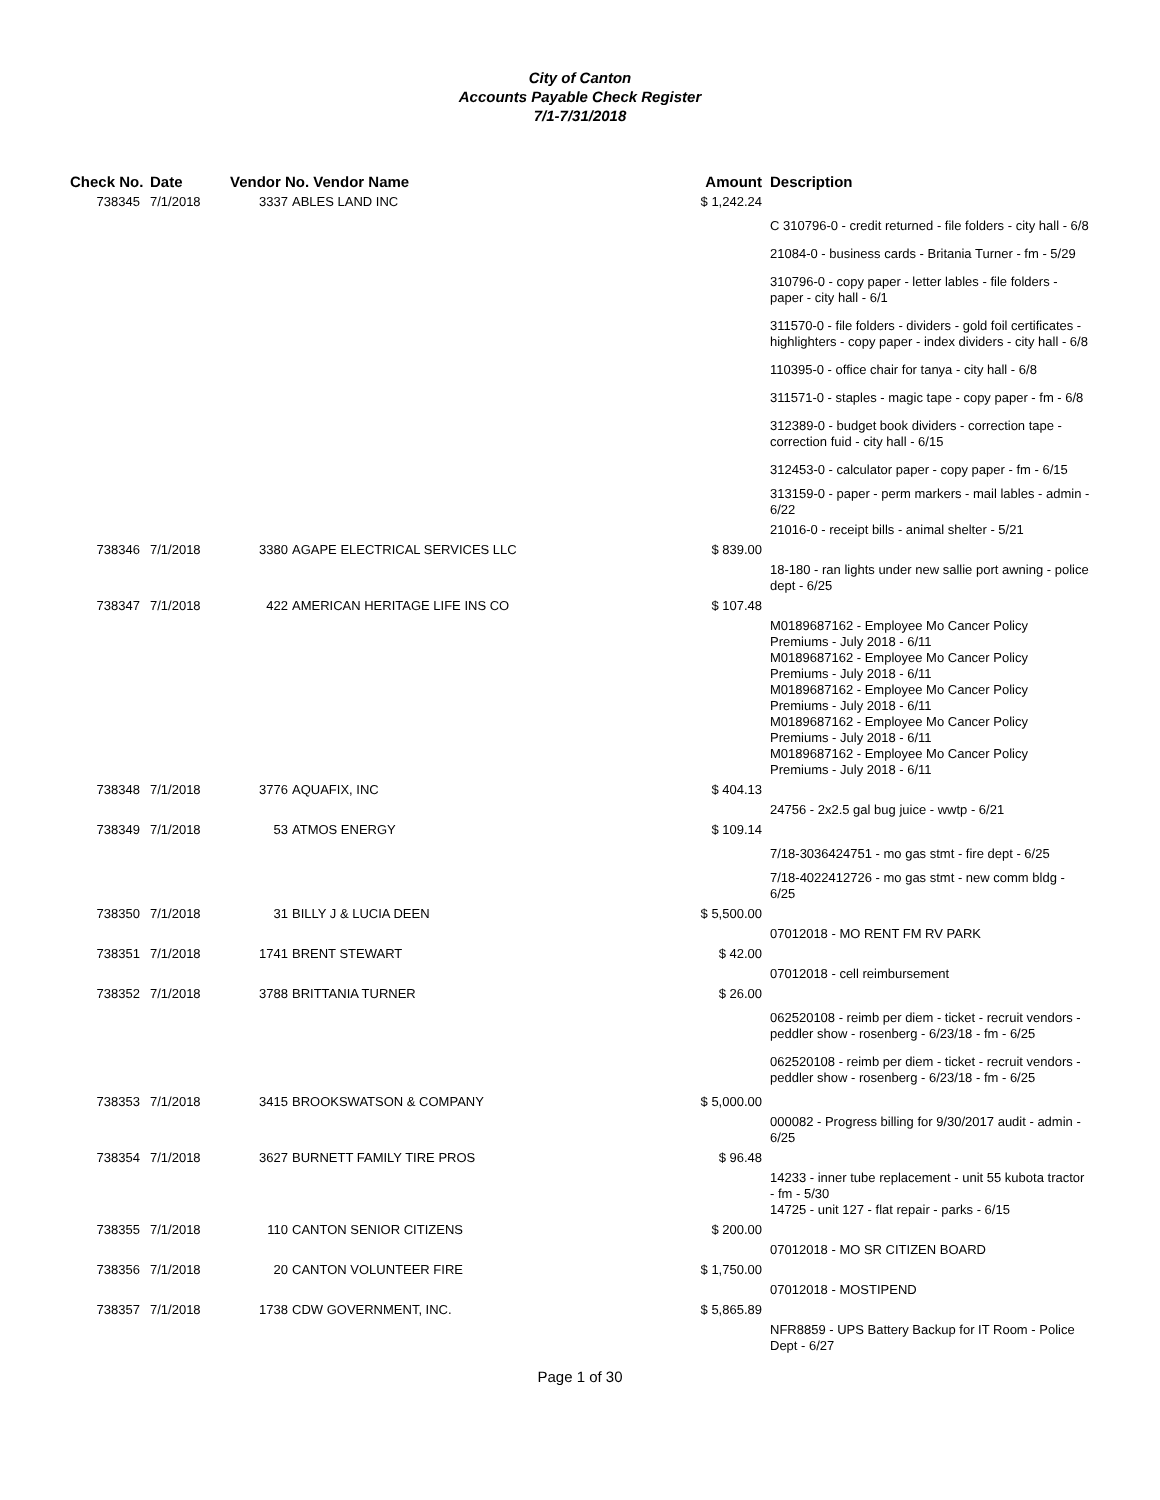City of Canton
Accounts Payable Check Register
7/1-7/31/2018
| Check No. | Date | Vendor No. Vendor Name | | Amount | Description |
| --- | --- | --- | --- | --- | --- |
| 738345 | 7/1/2018 | 3337 | ABLES LAND INC | $ 1,242.24 | |
| | | | | | C 310796-0 - credit returned - file folders - city hall - 6/8 |
| | | | | | 21084-0 - business cards - Britania Turner - fm - 5/29 |
| | | | | | 310796-0 - copy paper - letter lables - file folders - paper - city hall - 6/1 |
| | | | | | 311570-0 - file folders - dividers - gold foil certificates - highlighters - copy paper - index dividers - city hall - 6/8 |
| | | | | | 110395-0 - office chair for tanya - city hall - 6/8 |
| | | | | | 311571-0 - staples - magic tape - copy paper - fm - 6/8 |
| | | | | | 312389-0 - budget book dividers - correction tape - correction fuid - city hall - 6/15 |
| | | | | | 312453-0 - calculator paper - copy paper - fm - 6/15 |
| | | | | | 313159-0 - paper - perm markers - mail lables - admin - 6/22 |
| | | | | | 21016-0 - receipt bills - animal shelter - 5/21 |
| 738346 | 7/1/2018 | 3380 | AGAPE ELECTRICAL SERVICES LLC | $ 839.00 | |
| | | | | | 18-180 - ran lights under new sallie port awning - police dept - 6/25 |
| 738347 | 7/1/2018 | 422 | AMERICAN HERITAGE LIFE INS CO | $ 107.48 | |
| | | | | | M0189687162 - Employee Mo Cancer Policy Premiums - July 2018 - 6/11 M0189687162 - Employee Mo Cancer Policy Premiums - July 2018 - 6/11 M0189687162 - Employee Mo Cancer Policy Premiums - July 2018 - 6/11 M0189687162 - Employee Mo Cancer Policy Premiums - July 2018 - 6/11 M0189687162 - Employee Mo Cancer Policy Premiums - July 2018 - 6/11 |
| 738348 | 7/1/2018 | 3776 | AQUAFIX, INC | $ 404.13 | |
| | | | | | 24756 - 2x2.5 gal bug juice - wwtp - 6/21 |
| 738349 | 7/1/2018 | 53 | ATMOS ENERGY | $ 109.14 | |
| | | | | | 7/18-3036424751 - mo gas stmt - fire dept - 6/25 |
| | | | | | 7/18-4022412726 - mo gas stmt - new comm bldg - 6/25 |
| 738350 | 7/1/2018 | 31 | BILLY J & LUCIA DEEN | $ 5,500.00 | |
| | | | | | 07012018 - MO RENT FM RV PARK |
| 738351 | 7/1/2018 | 1741 | BRENT STEWART | $ 42.00 | |
| | | | | | 07012018 - cell reimbursement |
| 738352 | 7/1/2018 | 3788 | BRITTANIA TURNER | $ 26.00 | |
| | | | | | 062520108 - reimb per diem - ticket - recruit vendors - peddler show - rosenberg - 6/23/18 - fm - 6/25 |
| | | | | | 062520108 - reimb per diem - ticket - recruit vendors - peddler show - rosenberg - 6/23/18 - fm - 6/25 |
| 738353 | 7/1/2018 | 3415 | BROOKSWATSON & COMPANY | $ 5,000.00 | |
| | | | | | 000082 - Progress billing for 9/30/2017 audit - admin - 6/25 |
| 738354 | 7/1/2018 | 3627 | BURNETT FAMILY TIRE PROS | $ 96.48 | |
| | | | | | 14233 - inner tube replacement - unit 55 kubota tractor - fm - 5/30 14725 - unit 127 - flat repair - parks - 6/15 |
| 738355 | 7/1/2018 | 110 | CANTON SENIOR CITIZENS | $ 200.00 | |
| | | | | | 07012018 - MO SR CITIZEN BOARD |
| 738356 | 7/1/2018 | 20 | CANTON VOLUNTEER FIRE | $ 1,750.00 | |
| | | | | | 07012018 - MOSTIPEND |
| 738357 | 7/1/2018 | 1738 | CDW GOVERNMENT, INC. | $ 5,865.89 | |
| | | | | | NFR8859 - UPS Battery Backup for IT Room - Police Dept - 6/27 |
Page 1 of 30